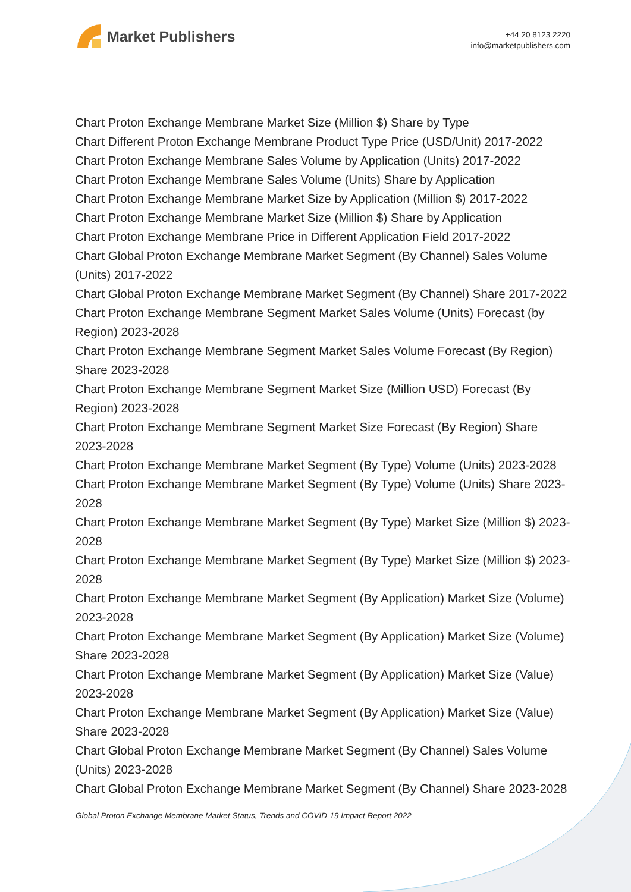Market Publishers
+44 20 8123 2220
info@marketpublishers.com
Chart Proton Exchange Membrane Market Size (Million $) Share by Type
Chart Different Proton Exchange Membrane Product Type Price (USD/Unit) 2017-2022
Chart Proton Exchange Membrane Sales Volume by Application (Units) 2017-2022
Chart Proton Exchange Membrane Sales Volume (Units) Share by Application
Chart Proton Exchange Membrane Market Size by Application (Million $) 2017-2022
Chart Proton Exchange Membrane Market Size (Million $) Share by Application
Chart Proton Exchange Membrane Price in Different Application Field 2017-2022
Chart Global Proton Exchange Membrane Market Segment (By Channel) Sales Volume (Units) 2017-2022
Chart Global Proton Exchange Membrane Market Segment (By Channel) Share 2017-2022
Chart Proton Exchange Membrane Segment Market Sales Volume (Units) Forecast (by Region) 2023-2028
Chart Proton Exchange Membrane Segment Market Sales Volume Forecast (By Region) Share 2023-2028
Chart Proton Exchange Membrane Segment Market Size (Million USD) Forecast (By Region) 2023-2028
Chart Proton Exchange Membrane Segment Market Size Forecast (By Region) Share 2023-2028
Chart Proton Exchange Membrane Market Segment (By Type) Volume (Units) 2023-2028
Chart Proton Exchange Membrane Market Segment (By Type) Volume (Units) Share 2023-2028
Chart Proton Exchange Membrane Market Segment (By Type) Market Size (Million $) 2023-2028
Chart Proton Exchange Membrane Market Segment (By Type) Market Size (Million $) 2023-2028
Chart Proton Exchange Membrane Market Segment (By Application) Market Size (Volume) 2023-2028
Chart Proton Exchange Membrane Market Segment (By Application) Market Size (Volume) Share 2023-2028
Chart Proton Exchange Membrane Market Segment (By Application) Market Size (Value) 2023-2028
Chart Proton Exchange Membrane Market Segment (By Application) Market Size (Value) Share 2023-2028
Chart Global Proton Exchange Membrane Market Segment (By Channel) Sales Volume (Units) 2023-2028
Chart Global Proton Exchange Membrane Market Segment (By Channel) Share 2023-2028
Global Proton Exchange Membrane Market Status, Trends and COVID-19 Impact Report 2022